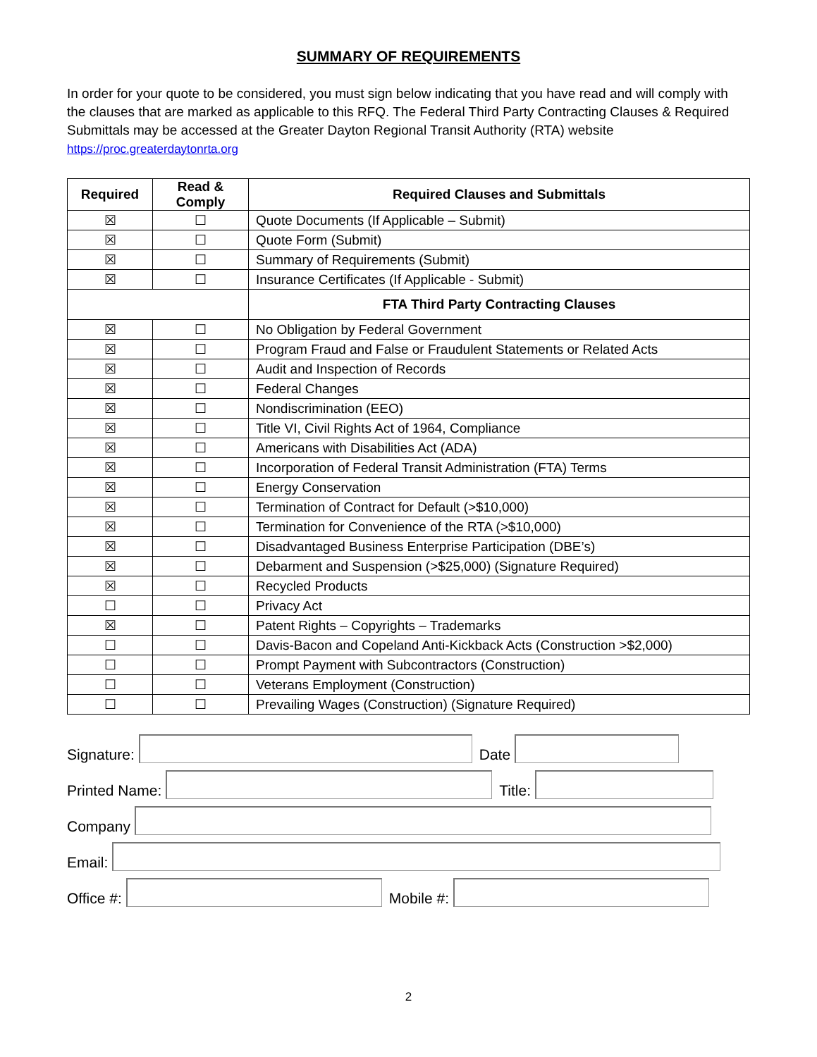SUMMARY OF REQUIREMENTS
In order for your quote to be considered, you must sign below indicating that you have read and will comply with the clauses that are marked as applicable to this RFQ. The Federal Third Party Contracting Clauses & Required Submittals may be accessed at the Greater Dayton Regional Transit Authority (RTA) website https://proc.greaterdaytonrta.org
| Required | Read & Comply | Required Clauses and Submittals |
| --- | --- | --- |
| ☒ | ☐ | Quote Documents (If Applicable – Submit) |
| ☒ | ☐ | Quote Form (Submit) |
| ☒ | ☐ | Summary of Requirements (Submit) |
| ☒ | ☐ | Insurance Certificates (If Applicable - Submit) |
| | | FTA Third Party Contracting Clauses |
| ☒ | ☐ | No Obligation by Federal Government |
| ☒ | ☐ | Program Fraud and False or Fraudulent Statements or Related Acts |
| ☒ | ☐ | Audit and Inspection of Records |
| ☒ | ☐ | Federal Changes |
| ☒ | ☐ | Nondiscrimination (EEO) |
| ☒ | ☐ | Title VI, Civil Rights Act of 1964, Compliance |
| ☒ | ☐ | Americans with Disabilities Act (ADA) |
| ☒ | ☐ | Incorporation of Federal Transit Administration (FTA) Terms |
| ☒ | ☐ | Energy Conservation |
| ☒ | ☐ | Termination of Contract for Default (>$10,000) |
| ☒ | ☐ | Termination for Convenience of the RTA (>$10,000) |
| ☒ | ☐ | Disadvantaged Business Enterprise Participation (DBE’s) |
| ☒ | ☐ | Debarment and Suspension (>$25,000) (Signature Required) |
| ☒ | ☐ | Recycled Products |
| ☐ | ☐ | Privacy Act |
| ☒ | ☐ | Patent Rights – Copyrights – Trademarks |
| ☐ | ☐ | Davis-Bacon and Copeland Anti-Kickback Acts (Construction >$2,000) |
| ☐ | ☐ | Prompt Payment with Subcontractors (Construction) |
| ☐ | ☐ | Veterans Employment (Construction) |
| ☐ | ☐ | Prevailing Wages (Construction) (Signature Required) |
Signature:
Date
Printed Name:
Title:
Company
Email:
Office #:
Mobile #:
2